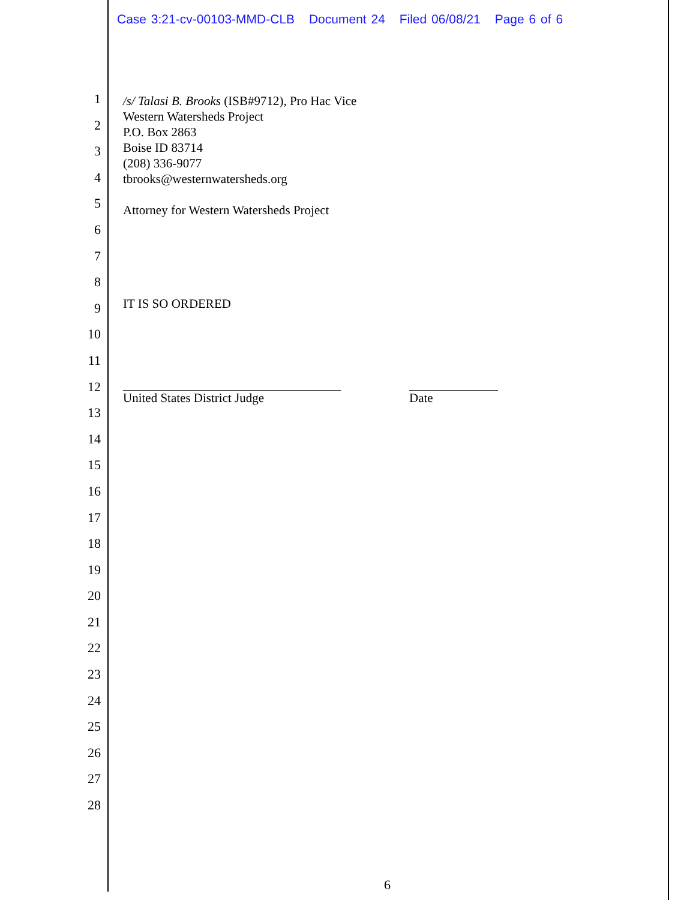Case 3:21-cv-00103-MMD-CLB Document 24 Filed 06/08/21 Page 6 of 6
1
2
3
4
5
6
7
8
9
10
11
12
13
14
15
16
17
18
19
20
21
22
23
24
25
26
27
28
/s/ Talasi B. Brooks (ISB#9712), Pro Hac Vice
Western Watersheds Project
P.O. Box 2863
Boise ID 83714
(208) 336-9077
tbrooks@westernwatersheds.org
Attorney for Western Watersheds Project
IT IS SO ORDERED
United States District Judge Date
6